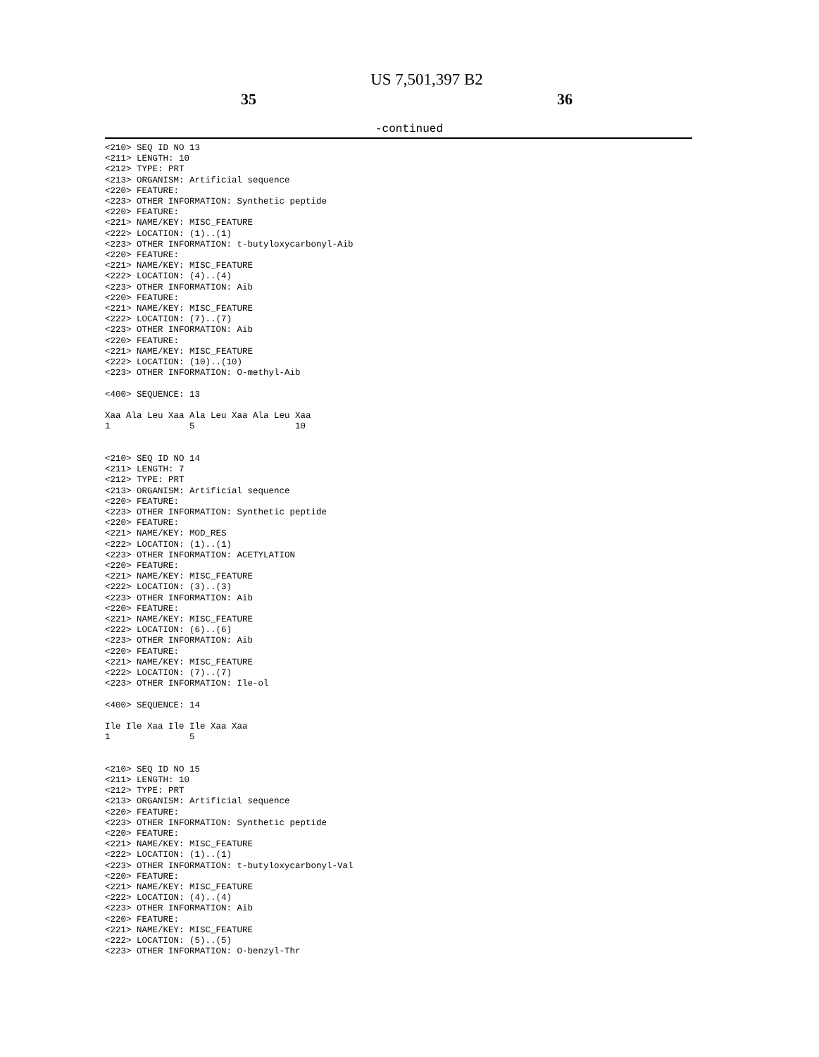US 7,501,397 B2
35 36
-continued
<210> SEQ ID NO 13
<211> LENGTH: 10
<212> TYPE: PRT
<213> ORGANISM: Artificial sequence
<220> FEATURE:
<223> OTHER INFORMATION: Synthetic peptide
<220> FEATURE:
<221> NAME/KEY: MISC_FEATURE
<222> LOCATION: (1)..(1)
<223> OTHER INFORMATION: t-butyloxycarbonyl-Aib
<220> FEATURE:
<221> NAME/KEY: MISC_FEATURE
<222> LOCATION: (4)..(4)
<223> OTHER INFORMATION: Aib
<220> FEATURE:
<221> NAME/KEY: MISC_FEATURE
<222> LOCATION: (7)..(7)
<223> OTHER INFORMATION: Aib
<220> FEATURE:
<221> NAME/KEY: MISC_FEATURE
<222> LOCATION: (10)..(10)
<223> OTHER INFORMATION: O-methyl-Aib

<400> SEQUENCE: 13

Xaa Ala Leu Xaa Ala Leu Xaa Ala Leu Xaa
1               5                   10


<210> SEQ ID NO 14
<211> LENGTH: 7
<212> TYPE: PRT
<213> ORGANISM: Artificial sequence
<220> FEATURE:
<223> OTHER INFORMATION: Synthetic peptide
<220> FEATURE:
<221> NAME/KEY: MOD_RES
<222> LOCATION: (1)..(1)
<223> OTHER INFORMATION: ACETYLATION
<220> FEATURE:
<221> NAME/KEY: MISC_FEATURE
<222> LOCATION: (3)..(3)
<223> OTHER INFORMATION: Aib
<220> FEATURE:
<221> NAME/KEY: MISC_FEATURE
<222> LOCATION: (6)..(6)
<223> OTHER INFORMATION: Aib
<220> FEATURE:
<221> NAME/KEY: MISC_FEATURE
<222> LOCATION: (7)..(7)
<223> OTHER INFORMATION: Ile-ol

<400> SEQUENCE: 14

Ile Ile Xaa Ile Ile Xaa Xaa
1               5


<210> SEQ ID NO 15
<211> LENGTH: 10
<212> TYPE: PRT
<213> ORGANISM: Artificial sequence
<220> FEATURE:
<223> OTHER INFORMATION: Synthetic peptide
<220> FEATURE:
<221> NAME/KEY: MISC_FEATURE
<222> LOCATION: (1)..(1)
<223> OTHER INFORMATION: t-butyloxycarbonyl-Val
<220> FEATURE:
<221> NAME/KEY: MISC_FEATURE
<222> LOCATION: (4)..(4)
<223> OTHER INFORMATION: Aib
<220> FEATURE:
<221> NAME/KEY: MISC_FEATURE
<222> LOCATION: (5)..(5)
<223> OTHER INFORMATION: O-benzyl-Thr